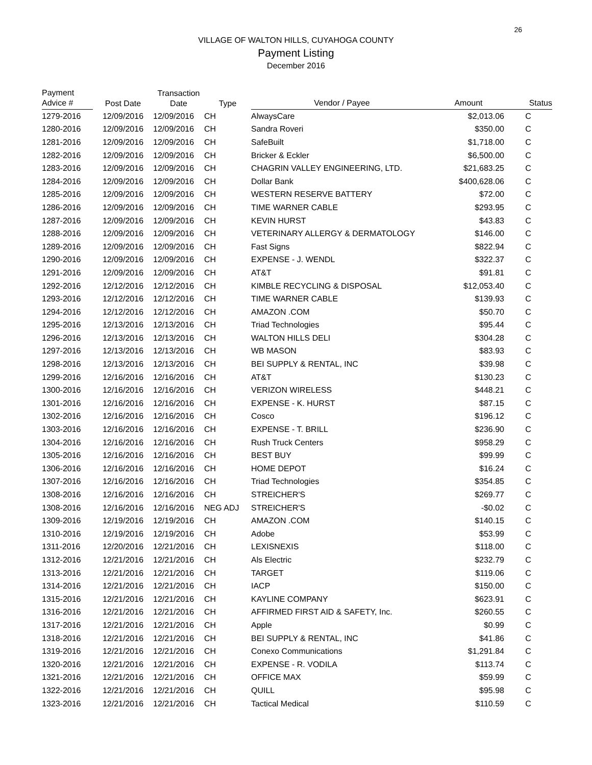26
VILLAGE OF WALTON HILLS, CUYAHOGA COUNTY
Payment Listing
December 2016
| Payment Advice # | Post Date | Transaction Date | Type | Vendor / Payee | Amount | Status |
| --- | --- | --- | --- | --- | --- | --- |
| 1279-2016 | 12/09/2016 | 12/09/2016 | CH | AlwaysCare | $2,013.06 | C |
| 1280-2016 | 12/09/2016 | 12/09/2016 | CH | Sandra Roveri | $350.00 | C |
| 1281-2016 | 12/09/2016 | 12/09/2016 | CH | SafeBuilt | $1,718.00 | C |
| 1282-2016 | 12/09/2016 | 12/09/2016 | CH | Bricker & Eckler | $6,500.00 | C |
| 1283-2016 | 12/09/2016 | 12/09/2016 | CH | CHAGRIN VALLEY ENGINEERING, LTD. | $21,683.25 | C |
| 1284-2016 | 12/09/2016 | 12/09/2016 | CH | Dollar Bank | $400,628.06 | C |
| 1285-2016 | 12/09/2016 | 12/09/2016 | CH | WESTERN RESERVE BATTERY | $72.00 | C |
| 1286-2016 | 12/09/2016 | 12/09/2016 | CH | TIME WARNER CABLE | $293.95 | C |
| 1287-2016 | 12/09/2016 | 12/09/2016 | CH | KEVIN HURST | $43.83 | C |
| 1288-2016 | 12/09/2016 | 12/09/2016 | CH | VETERINARY ALLERGY & DERMATOLOGY | $146.00 | C |
| 1289-2016 | 12/09/2016 | 12/09/2016 | CH | Fast Signs | $822.94 | C |
| 1290-2016 | 12/09/2016 | 12/09/2016 | CH | EXPENSE - J. WENDL | $322.37 | C |
| 1291-2016 | 12/09/2016 | 12/09/2016 | CH | AT&T | $91.81 | C |
| 1292-2016 | 12/12/2016 | 12/12/2016 | CH | KIMBLE RECYCLING & DISPOSAL | $12,053.40 | C |
| 1293-2016 | 12/12/2016 | 12/12/2016 | CH | TIME WARNER CABLE | $139.93 | C |
| 1294-2016 | 12/12/2016 | 12/12/2016 | CH | AMAZON .COM | $50.70 | C |
| 1295-2016 | 12/13/2016 | 12/13/2016 | CH | Triad Technologies | $95.44 | C |
| 1296-2016 | 12/13/2016 | 12/13/2016 | CH | WALTON HILLS DELI | $304.28 | C |
| 1297-2016 | 12/13/2016 | 12/13/2016 | CH | WB MASON | $83.93 | C |
| 1298-2016 | 12/13/2016 | 12/13/2016 | CH | BEI SUPPLY & RENTAL, INC | $39.98 | C |
| 1299-2016 | 12/16/2016 | 12/16/2016 | CH | AT&T | $130.23 | C |
| 1300-2016 | 12/16/2016 | 12/16/2016 | CH | VERIZON WIRELESS | $448.21 | C |
| 1301-2016 | 12/16/2016 | 12/16/2016 | CH | EXPENSE - K. HURST | $87.15 | C |
| 1302-2016 | 12/16/2016 | 12/16/2016 | CH | Cosco | $196.12 | C |
| 1303-2016 | 12/16/2016 | 12/16/2016 | CH | EXPENSE - T. BRILL | $236.90 | C |
| 1304-2016 | 12/16/2016 | 12/16/2016 | CH | Rush Truck Centers | $958.29 | C |
| 1305-2016 | 12/16/2016 | 12/16/2016 | CH | BEST BUY | $99.99 | C |
| 1306-2016 | 12/16/2016 | 12/16/2016 | CH | HOME DEPOT | $16.24 | C |
| 1307-2016 | 12/16/2016 | 12/16/2016 | CH | Triad Technologies | $354.85 | C |
| 1308-2016 | 12/16/2016 | 12/16/2016 | CH | STREICHER'S | $269.77 | C |
| 1308-2016 | 12/16/2016 | 12/16/2016 | NEG ADJ | STREICHER'S | -$0.02 | C |
| 1309-2016 | 12/19/2016 | 12/19/2016 | CH | AMAZON .COM | $140.15 | C |
| 1310-2016 | 12/19/2016 | 12/19/2016 | CH | Adobe | $53.99 | C |
| 1311-2016 | 12/20/2016 | 12/21/2016 | CH | LEXISNEXIS | $118.00 | C |
| 1312-2016 | 12/21/2016 | 12/21/2016 | CH | Als Electric | $232.79 | C |
| 1313-2016 | 12/21/2016 | 12/21/2016 | CH | TARGET | $119.06 | C |
| 1314-2016 | 12/21/2016 | 12/21/2016 | CH | IACP | $150.00 | C |
| 1315-2016 | 12/21/2016 | 12/21/2016 | CH | KAYLINE COMPANY | $623.91 | C |
| 1316-2016 | 12/21/2016 | 12/21/2016 | CH | AFFIRMED FIRST AID & SAFETY, Inc. | $260.55 | C |
| 1317-2016 | 12/21/2016 | 12/21/2016 | CH | Apple | $0.99 | C |
| 1318-2016 | 12/21/2016 | 12/21/2016 | CH | BEI SUPPLY & RENTAL, INC | $41.86 | C |
| 1319-2016 | 12/21/2016 | 12/21/2016 | CH | Conexo Communications | $1,291.84 | C |
| 1320-2016 | 12/21/2016 | 12/21/2016 | CH | EXPENSE - R. VODILA | $113.74 | C |
| 1321-2016 | 12/21/2016 | 12/21/2016 | CH | OFFICE MAX | $59.99 | C |
| 1322-2016 | 12/21/2016 | 12/21/2016 | CH | QUILL | $95.98 | C |
| 1323-2016 | 12/21/2016 | 12/21/2016 | CH | Tactical Medical | $110.59 | C |